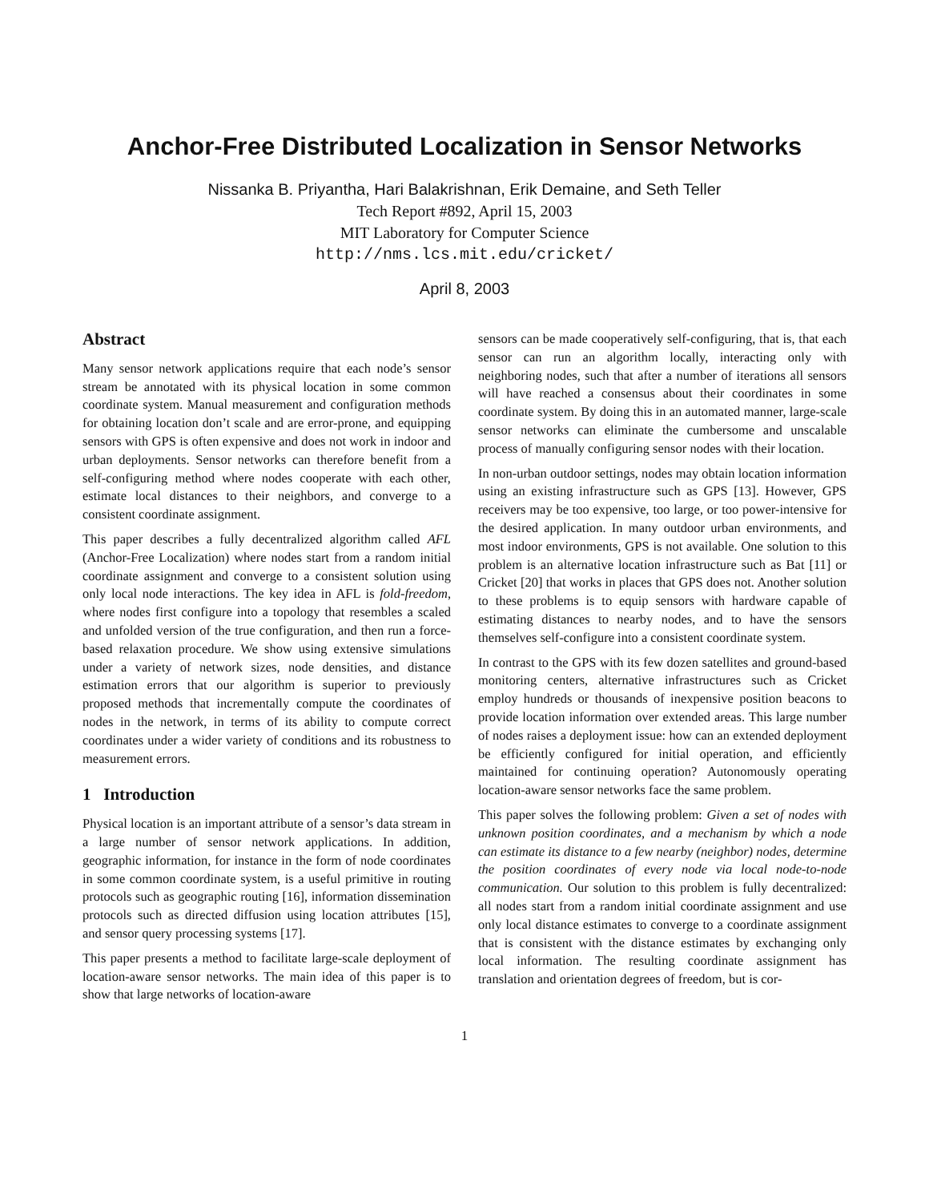Anchor-Free Distributed Localization in Sensor Networks
Nissanka B. Priyantha, Hari Balakrishnan, Erik Demaine, and Seth Teller
Tech Report #892, April 15, 2003
MIT Laboratory for Computer Science
http://nms.lcs.mit.edu/cricket/
April 8, 2003
Abstract
Many sensor network applications require that each node’s sensor stream be annotated with its physical location in some common coordinate system. Manual measurement and configuration methods for obtaining location don’t scale and are error-prone, and equipping sensors with GPS is often expensive and does not work in indoor and urban deployments. Sensor networks can therefore benefit from a self-configuring method where nodes cooperate with each other, estimate local distances to their neighbors, and converge to a consistent coordinate assignment.
This paper describes a fully decentralized algorithm called AFL (Anchor-Free Localization) where nodes start from a random initial coordinate assignment and converge to a consistent solution using only local node interactions. The key idea in AFL is fold-freedom, where nodes first configure into a topology that resembles a scaled and unfolded version of the true configuration, and then run a force-based relaxation procedure. We show using extensive simulations under a variety of network sizes, node densities, and distance estimation errors that our algorithm is superior to previously proposed methods that incrementally compute the coordinates of nodes in the network, in terms of its ability to compute correct coordinates under a wider variety of conditions and its robustness to measurement errors.
1 Introduction
Physical location is an important attribute of a sensor’s data stream in a large number of sensor network applications. In addition, geographic information, for instance in the form of node coordinates in some common coordinate system, is a useful primitive in routing protocols such as geographic routing [16], information dissemination protocols such as directed diffusion using location attributes [15], and sensor query processing systems [17].
This paper presents a method to facilitate large-scale deployment of location-aware sensor networks. The main idea of this paper is to show that large networks of location-aware
sensors can be made cooperatively self-configuring, that is, that each sensor can run an algorithm locally, interacting only with neighboring nodes, such that after a number of iterations all sensors will have reached a consensus about their coordinates in some coordinate system. By doing this in an automated manner, large-scale sensor networks can eliminate the cumbersome and unscalable process of manually configuring sensor nodes with their location.
In non-urban outdoor settings, nodes may obtain location information using an existing infrastructure such as GPS [13]. However, GPS receivers may be too expensive, too large, or too power-intensive for the desired application. In many outdoor urban environments, and most indoor environments, GPS is not available. One solution to this problem is an alternative location infrastructure such as Bat [11] or Cricket [20] that works in places that GPS does not. Another solution to these problems is to equip sensors with hardware capable of estimating distances to nearby nodes, and to have the sensors themselves self-configure into a consistent coordinate system.
In contrast to the GPS with its few dozen satellites and ground-based monitoring centers, alternative infrastructures such as Cricket employ hundreds or thousands of inexpensive position beacons to provide location information over extended areas. This large number of nodes raises a deployment issue: how can an extended deployment be efficiently configured for initial operation, and efficiently maintained for continuing operation? Autonomously operating location-aware sensor networks face the same problem.
This paper solves the following problem: Given a set of nodes with unknown position coordinates, and a mechanism by which a node can estimate its distance to a few nearby (neighbor) nodes, determine the position coordinates of every node via local node-to-node communication. Our solution to this problem is fully decentralized: all nodes start from a random initial coordinate assignment and use only local distance estimates to converge to a coordinate assignment that is consistent with the distance estimates by exchanging only local information. The resulting coordinate assignment has translation and orientation degrees of freedom, but is cor-
1